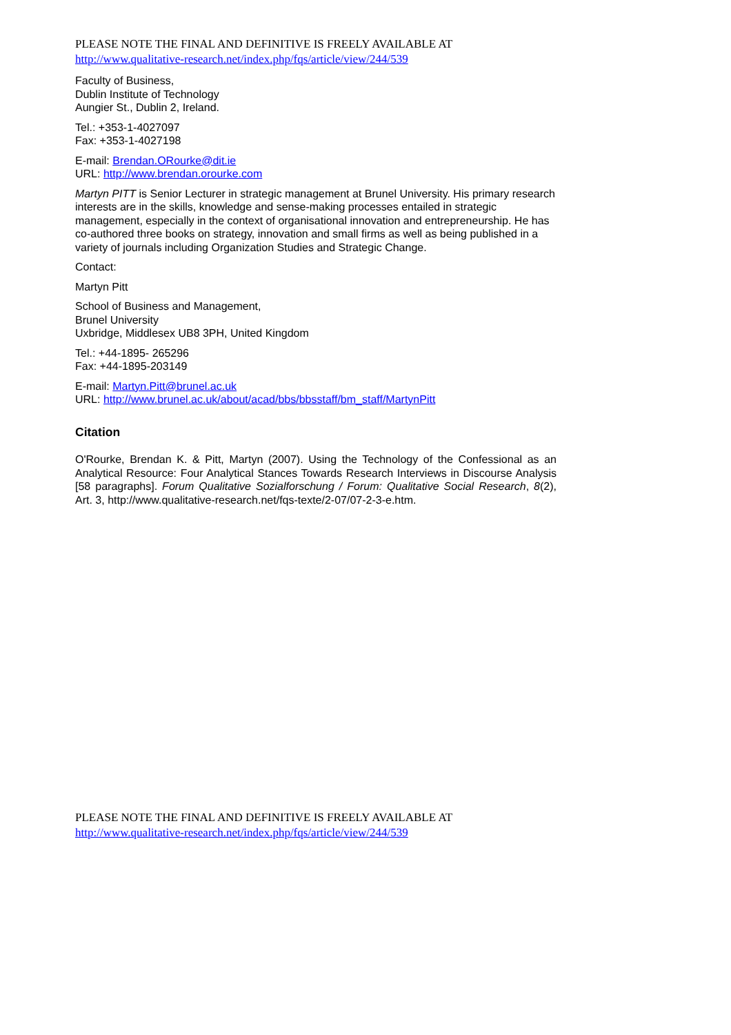PLEASE NOTE THE FINAL AND DEFINITIVE IS FREELY AVAILABLE AT
http://www.qualitative-research.net/index.php/fqs/article/view/244/539
Faculty of Business,
Dublin Institute of Technology
Aungier St., Dublin 2, Ireland.
Tel.: +353-1-4027097
Fax: +353-1-4027198
E-mail: Brendan.ORourke@dit.ie
URL: http://www.brendan.orourke.com
Martyn PITT is Senior Lecturer in strategic management at Brunel University. His primary research interests are in the skills, knowledge and sense-making processes entailed in strategic management, especially in the context of organisational innovation and entrepreneurship. He has co-authored three books on strategy, innovation and small firms as well as being published in a variety of journals including Organization Studies and Strategic Change.
Contact:
Martyn Pitt
School of Business and Management,
Brunel University
Uxbridge, Middlesex UB8 3PH, United Kingdom
Tel.: +44-1895- 265296
Fax: +44-1895-203149
E-mail: Martyn.Pitt@brunel.ac.uk
URL: http://www.brunel.ac.uk/about/acad/bbs/bbsstaff/bm_staff/MartynPitt
Citation
O'Rourke, Brendan K. & Pitt, Martyn (2007). Using the Technology of the Confessional as an Analytical Resource: Four Analytical Stances Towards Research Interviews in Discourse Analysis [58 paragraphs]. Forum Qualitative Sozialforschung / Forum: Qualitative Social Research, 8(2), Art. 3, http://www.qualitative-research.net/fqs-texte/2-07/07-2-3-e.htm.
PLEASE NOTE THE FINAL AND DEFINITIVE IS FREELY AVAILABLE AT
http://www.qualitative-research.net/index.php/fqs/article/view/244/539